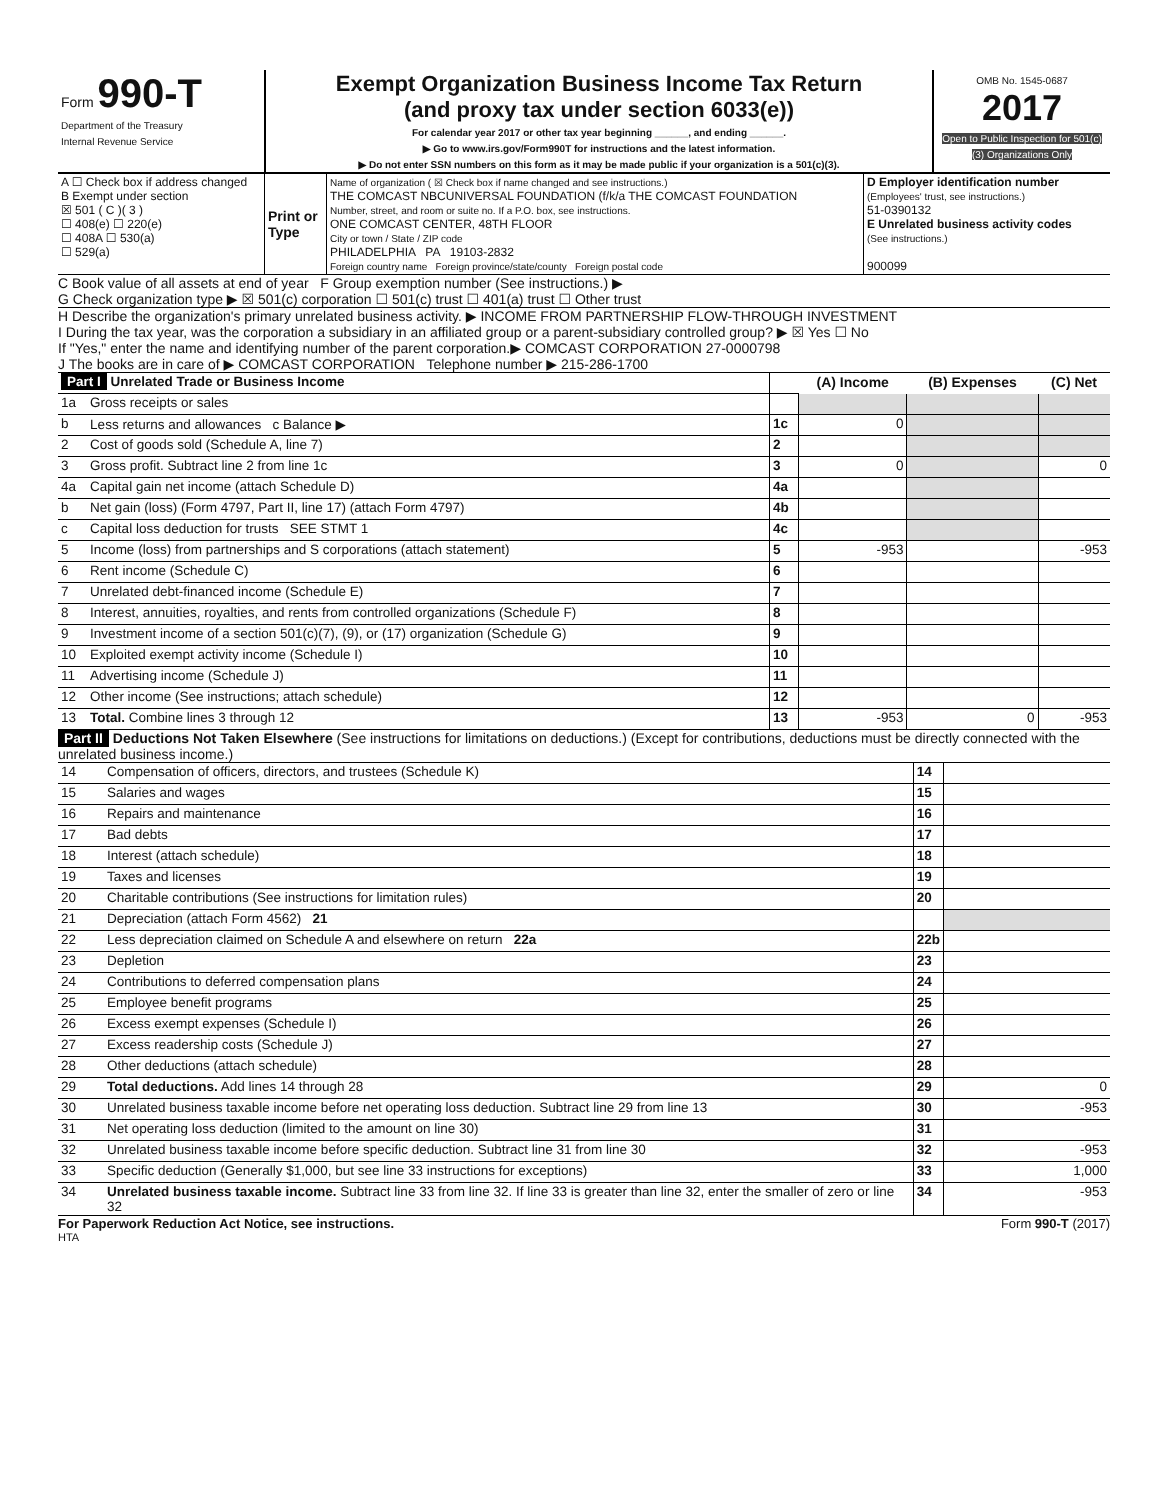| Form 990-T Department of the Treasury Internal Revenue Service | Exempt Organization Business Income Tax Return (and proxy tax under section 6033(e)) For calendar year 2017 or other tax year beginning ______, and ending ______. ▶ Go to www.irs.gov/Form990T for instructions and the latest information. ▶ Do not enter SSN numbers on this form as it may be made public if your organization is a 501(c)(3). | OMB No. 1545-0687 2017 Open to Public Inspection for 501(c)(3) Organizations Only |
| A ☐ Check box if address changed B Exempt under section ☒ 501 ( C )( 3 ) ☐ 408(e) ☐ 220(e) ☐ 408A ☐ 530(a) ☐ 529(a) | Print or Type | Name of organization ( ☒ Check box if name changed and see instructions.) THE COMCAST NBCUNIVERSAL FOUNDATION (f/k/a THE COMCAST FOUNDATION Number, street, and room or suite no. If a P.O. box, see instructions. ONE COMCAST CENTER, 48TH FLOOR City or town / State / ZIP code PHILADELPHIA PA 19103-2832 Foreign country name Foreign province/state/county Foreign postal code | D Employer identification number (Employees' trust, see instructions.) 51-0390132 E Unrelated business activity codes (See instructions.) 900099 |
C Book value of all assets at end of year F Group exemption number (See instructions.) ▶
G Check organization type ▶ ☒ 501(c) corporation ☐ 501(c) trust ☐ 401(a) trust ☐ Other trust
H Describe the organization's primary unrelated business activity. ▶ INCOME FROM PARTNERSHIP FLOW-THROUGH INVESTMENT
I During the tax year, was the corporation a subsidiary in an affiliated group or a parent-subsidiary controlled group? ▶ ☒ Yes ☐ No
If "Yes," enter the name and identifying number of the parent corporation.▶ COMCAST CORPORATION 27-0000798
J The books are in care of ▶ COMCAST CORPORATION Telephone number ▶ 215-286-1700
| Part I Unrelated Trade or Business Income | | | (A) Income | (B) Expenses | (C) Net |
| 1a | Gross receipts or sales | | | | |
| b | Less returns and allowances c Balance ▶ | 1c | 0 | | |
| 2 | Cost of goods sold (Schedule A, line 7) | 2 | | | |
| 3 | Gross profit. Subtract line 2 from line 1c | 3 | 0 | | 0 |
| 4a | Capital gain net income (attach Schedule D) | 4a | | | |
| b | Net gain (loss) (Form 4797, Part II, line 17) (attach Form 4797) | 4b | | | |
| c | Capital loss deduction for trusts SEE STMT 1 | 4c | | | |
| 5 | Income (loss) from partnerships and S corporations (attach statement) | 5 | -953 | | -953 |
| 6 | Rent income (Schedule C) | 6 | | | |
| 7 | Unrelated debt-financed income (Schedule E) | 7 | | | |
| 8 | Interest, annuities, royalties, and rents from controlled organizations (Schedule F) | 8 | | | |
| 9 | Investment income of a section 501(c)(7), (9), or (17) organization (Schedule G) | 9 | | | |
| 10 | Exploited exempt activity income (Schedule I) | 10 | | | |
| 11 | Advertising income (Schedule J) | 11 | | | |
| 12 | Other income (See instructions; attach schedule) | 12 | | | |
| 13 | Total. Combine lines 3 through 12 | 13 | -953 | 0 | -953 |
Part II Deductions Not Taken Elsewhere (See instructions for limitations on deductions.) (Except for contributions, deductions must be directly connected with the unrelated business income.)
| 14 | Compensation of officers, directors, and trustees (Schedule K) | 14 | |
| 15 | Salaries and wages | 15 | |
| 16 | Repairs and maintenance | 16 | |
| 17 | Bad debts | 17 | |
| 18 | Interest (attach schedule) | 18 | |
| 19 | Taxes and licenses | 19 | |
| 20 | Charitable contributions (See instructions for limitation rules) | 20 | |
| 21 | Depreciation (attach Form 4562) 21 | | |
| 22 | Less depreciation claimed on Schedule A and elsewhere on return 22a | 22b | |
| 23 | Depletion | 23 | |
| 24 | Contributions to deferred compensation plans | 24 | |
| 25 | Employee benefit programs | 25 | |
| 26 | Excess exempt expenses (Schedule I) | 26 | |
| 27 | Excess readership costs (Schedule J) | 27 | |
| 28 | Other deductions (attach schedule) | 28 | |
| 29 | Total deductions. Add lines 14 through 28 | 29 | 0 |
| 30 | Unrelated business taxable income before net operating loss deduction. Subtract line 29 from line 13 | 30 | -953 |
| 31 | Net operating loss deduction (limited to the amount on line 30) | 31 | |
| 32 | Unrelated business taxable income before specific deduction. Subtract line 31 from line 30 | 32 | -953 |
| 33 | Specific deduction (Generally $1,000, but see line 33 instructions for exceptions) | 33 | 1,000 |
| 34 | Unrelated business taxable income. Subtract line 33 from line 32. If line 33 is greater than line 32, enter the smaller of zero or line 32 | 34 | -953 |
For Paperwork Reduction Act Notice, see instructions. Form 990-T (2017)
HTA